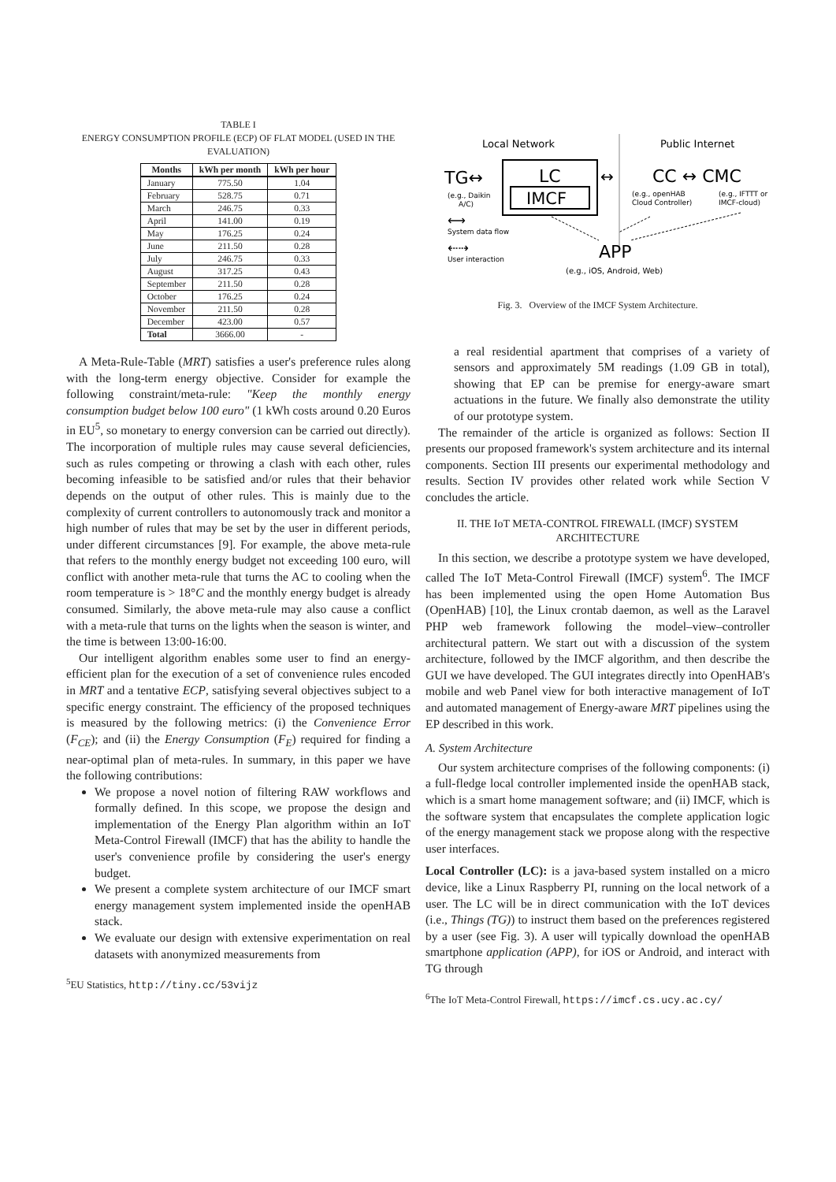TABLE I
ENERGY CONSUMPTION PROFILE (ECP) OF FLAT MODEL (USED IN THE EVALUATION)
| Months | kWh per month | kWh per hour |
| --- | --- | --- |
| January | 775.50 | 1.04 |
| February | 528.75 | 0.71 |
| March | 246.75 | 0.33 |
| April | 141.00 | 0.19 |
| May | 176.25 | 0.24 |
| June | 211.50 | 0.28 |
| July | 246.75 | 0.33 |
| August | 317.25 | 0.43 |
| September | 211.50 | 0.28 |
| October | 176.25 | 0.24 |
| November | 211.50 | 0.28 |
| December | 423.00 | 0.57 |
| Total | 3666.00 | - |
A Meta-Rule-Table (MRT) satisfies a user's preference rules along with the long-term energy objective. Consider for example the following constraint/meta-rule: "Keep the monthly energy consumption budget below 100 euro" (1 kWh costs around 0.20 Euros in EU<sup>5</sup>, so monetary to energy conversion can be carried out directly). The incorporation of multiple rules may cause several deficiencies, such as rules competing or throwing a clash with each other, rules becoming infeasible to be satisfied and/or rules that their behavior depends on the output of other rules. This is mainly due to the complexity of current controllers to autonomously track and monitor a high number of rules that may be set by the user in different periods, under different circumstances [9]. For example, the above meta-rule that refers to the monthly energy budget not exceeding 100 euro, will conflict with another meta-rule that turns the AC to cooling when the room temperature is > 18°C and the monthly energy budget is already consumed. Similarly, the above meta-rule may also cause a conflict with a meta-rule that turns on the lights when the season is winter, and the time is between 13:00-16:00.
Our intelligent algorithm enables some user to find an energy-efficient plan for the execution of a set of convenience rules encoded in MRT and a tentative ECP, satisfying several objectives subject to a specific energy constraint. The efficiency of the proposed techniques is measured by the following metrics: (i) the Convenience Error (F<sub>CE</sub>); and (ii) the Energy Consumption (F<sub>E</sub>) required for finding a near-optimal plan of meta-rules. In summary, in this paper we have the following contributions:
We propose a novel notion of filtering RAW workflows and formally defined. In this scope, we propose the design and implementation of the Energy Plan algorithm within an IoT Meta-Control Firewall (IMCF) that has the ability to handle the user's convenience profile by considering the user's energy budget.
We present a complete system architecture of our IMCF smart energy management system implemented inside the openHAB stack.
We evaluate our design with extensive experimentation on real datasets with anonymized measurements from
<sup>5</sup> EU Statistics, http://tiny.cc/53vijz
Local Network
Public Internet
TG↔
LC
IMCF
↔
CC ↔ CMC
(e.g., Daikin
A/C)
(e.g., openHAB
Cloud Controller)
(e.g., IFTTT or
IMCF-cloud)
⟷
System data flow
⇠⇢
User interaction
APP
(e.g., iOS, Android, Web)
Fig. 3. Overview of the IMCF System Architecture.
a real residential apartment that comprises of a variety of sensors and approximately 5M readings (1.09 GB in total), showing that EP can be premise for energy-aware smart actuations in the future. We finally also demonstrate the utility of our prototype system.
The remainder of the article is organized as follows: Section II presents our proposed framework's system architecture and its internal components. Section III presents our experimental methodology and results. Section IV provides other related work while Section V concludes the article.
II. THE IoT META-CONTROL FIREWALL (IMCF) SYSTEM ARCHITECTURE
In this section, we describe a prototype system we have developed, called The IoT Meta-Control Firewall (IMCF) system<sup>6</sup>. The IMCF has been implemented using the open Home Automation Bus (OpenHAB) [10], the Linux crontab daemon, as well as the Laravel PHP web framework following the model–view–controller architectural pattern. We start out with a discussion of the system architecture, followed by the IMCF algorithm, and then describe the GUI we have developed. The GUI integrates directly into OpenHAB's mobile and web Panel view for both interactive management of IoT and automated management of Energy-aware MRT pipelines using the EP described in this work.
A. System Architecture
Our system architecture comprises of the following components: (i) a full-fledge local controller implemented inside the openHAB stack, which is a smart home management software; and (ii) IMCF, which is the software system that encapsulates the complete application logic of the energy management stack we propose along with the respective user interfaces.
Local Controller (LC): is a java-based system installed on a micro device, like a Linux Raspberry PI, running on the local network of a user. The LC will be in direct communication with the IoT devices (i.e., Things (TG)) to instruct them based on the preferences registered by a user (see Fig. 3). A user will typically download the openHAB smartphone application (APP), for iOS or Android, and interact with TG through
<sup>6</sup> The IoT Meta-Control Firewall, https://imcf.cs.ucy.ac.cy/